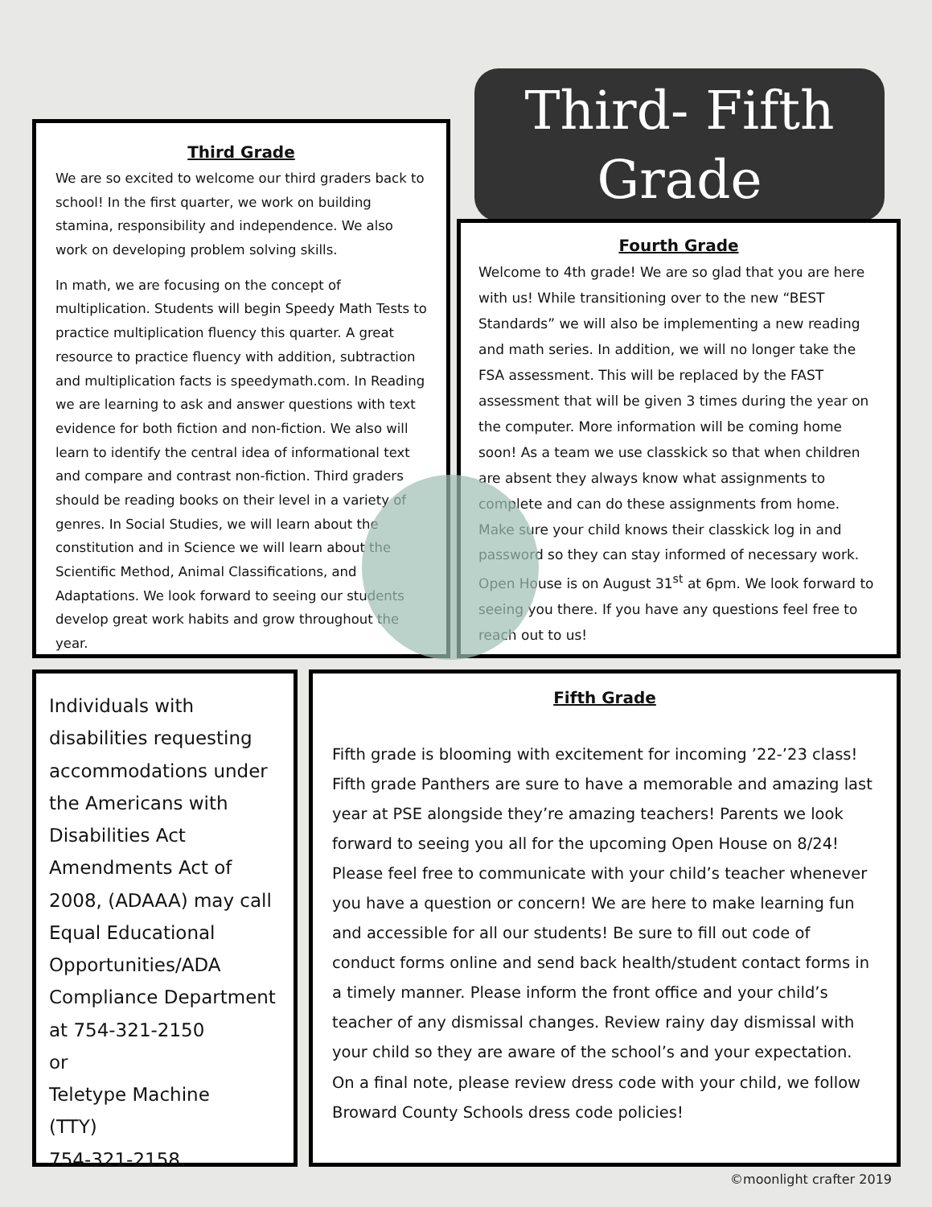Third- Fifth
Grade
Third Grade
We are so excited to welcome our third graders back to school! In the first quarter, we work on building stamina, responsibility and independence. We also work on developing problem solving skills.
In math, we are focusing on the concept of multiplication. Students will begin Speedy Math Tests to practice multiplication fluency this quarter. A great resource to practice fluency with addition, subtraction and multiplication facts is speedymath.com. In Reading we are learning to ask and answer questions with text evidence for both fiction and non-fiction. We also will learn to identify the central idea of informational text and compare and contrast non-fiction. Third graders should be reading books on their level in a variety of genres. In Social Studies, we will learn about the constitution and in Science we will learn about the Scientific Method, Animal Classifications, and Adaptations. We look forward to seeing our students develop great work habits and grow throughout the year.
Fourth Grade
Welcome to 4th grade! We are so glad that you are here with us! While transitioning over to the new “BEST Standards” we will also be implementing a new reading and math series. In addition, we will no longer take the FSA assessment. This will be replaced by the FAST assessment that will be given 3 times during the year on the computer. More information will be coming home soon! As a team we use classkick so that when children are absent they always know what assignments to complete and can do these assignments from home. Make sure your child knows their classkick log in and password so they can stay informed of necessary work. Open House is on August 31<sup>st</sup> at 6pm. We look forward to seeing you there. If you have any questions feel free to reach out to us!
Individuals with disabilities requesting accommodations under the Americans with Disabilities Act Amendments Act of 2008, (ADAAA) may call Equal Educational Opportunities/ADA Compliance Department at 754-321-2150
or
Teletype Machine
(TTY)
754-321-2158.
Fifth Grade
Fifth grade is blooming with excitement for incoming ’22-’23 class! Fifth grade Panthers are sure to have a memorable and amazing last year at PSE alongside they’re amazing teachers! Parents we look forward to seeing you all for the upcoming Open House on 8/24! Please feel free to communicate with your child’s teacher whenever you have a question or concern! We are here to make learning fun and accessible for all our students! Be sure to fill out code of conduct forms online and send back health/student contact forms in a timely manner. Please inform the front office and your child’s teacher of any dismissal changes. Review rainy day dismissal with your child so they are aware of the school’s and your expectation. On a final note, please review dress code with your child, we follow Broward County Schools dress code policies!
©moonlight crafter 2019